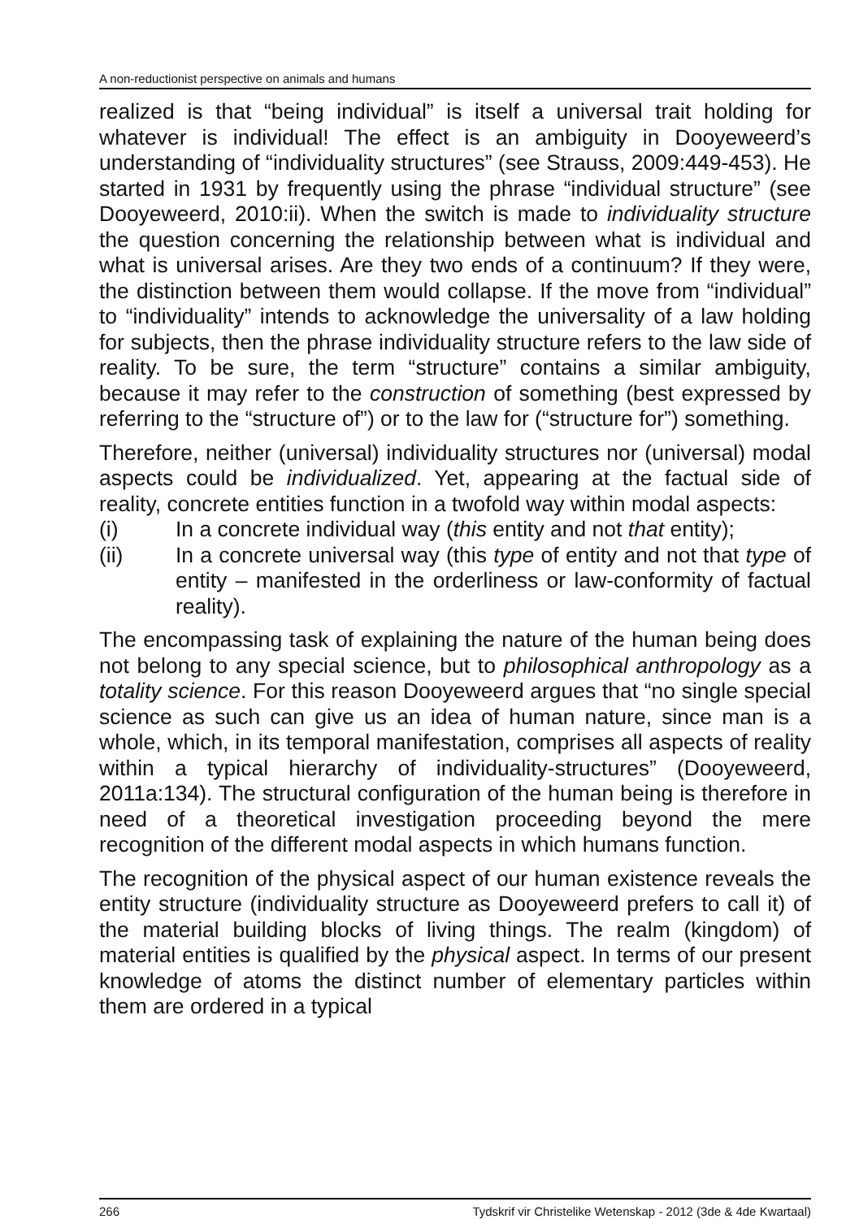A non-reductionist perspective on animals and humans
realized is that “being individual” is itself a universal trait holding for whatever is individual! The effect is an ambiguity in Dooyeweerd’s understanding of “individuality structures” (see Strauss, 2009:449-453). He started in 1931 by frequently using the phrase “individual structure” (see Dooyeweerd, 2010:ii). When the switch is made to individuality structure the question concerning the relationship between what is individual and what is universal arises. Are they two ends of a continuum? If they were, the distinction between them would collapse. If the move from “individual” to “individuality” intends to acknowledge the universality of a law holding for subjects, then the phrase individuality structure refers to the law side of reality. To be sure, the term “structure” contains a similar ambiguity, because it may refer to the construction of something (best expressed by referring to the “structure of”) or to the law for (“structure for”) something.
Therefore, neither (universal) individuality structures nor (universal) modal aspects could be individualized. Yet, appearing at the factual side of reality, concrete entities function in a twofold way within modal aspects:
(i) In a concrete individual way (this entity and not that entity);
(ii) In a concrete universal way (this type of entity and not that type of entity – manifested in the orderliness or law-conformity of factual reality).
The encompassing task of explaining the nature of the human being does not belong to any special science, but to philosophical anthropology as a totality science. For this reason Dooyeweerd argues that “no single special science as such can give us an idea of human nature, since man is a whole, which, in its temporal manifestation, comprises all aspects of reality within a typical hierarchy of individuality-structures” (Dooyeweerd, 2011a:134). The structural configuration of the human being is therefore in need of a theoretical investigation proceeding beyond the mere recognition of the different modal aspects in which humans function.
The recognition of the physical aspect of our human existence reveals the entity structure (individuality structure as Dooyeweerd prefers to call it) of the material building blocks of living things. The realm (kingdom) of material entities is qualified by the physical aspect. In terms of our present knowledge of atoms the distinct number of elementary particles within them are ordered in a typical
266 Tydskrif vir Christelike Wetenskap - 2012 (3de & 4de Kwartaal)